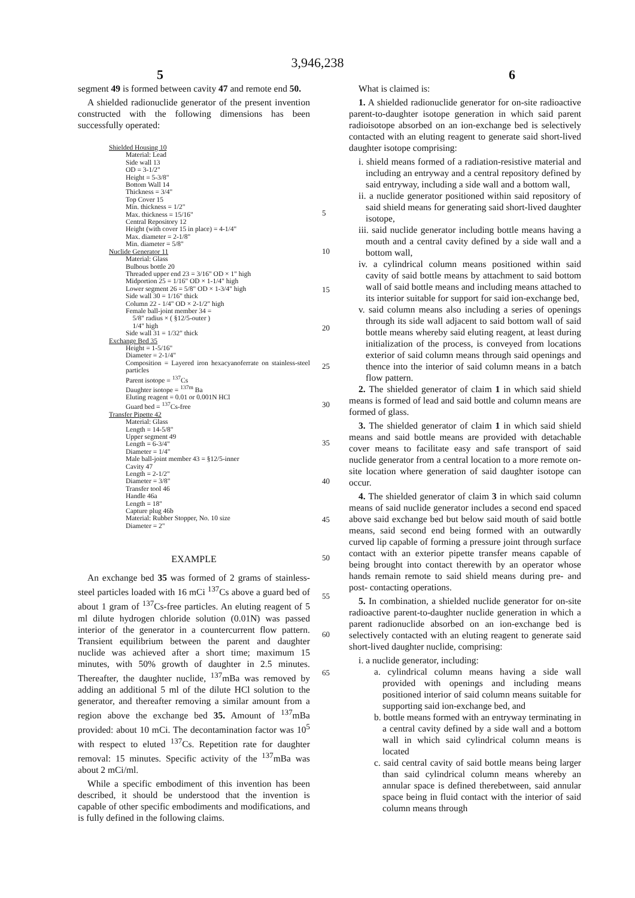3,946,238
5 6
segment 49 is formed between cavity 47 and remote end 50.
A shielded radionuclide generator of the present invention constructed with the following dimensions has been successfully operated:
Shielded Housing 10
Material: Lead
Side wall 13
OD = 3-1/2"
Height = 5-3/8"
Bottom Wall 14
Thickness = 3/4"
Top Cover 15
Min. thickness = 1/2"
Max. thickness = 15/16"
Central Repository 12
Height (with cover 15 in place) = 4-1/4"
Max. diameter = 2-1/8"
Min. diameter = 5/8"
Nuclide Generator 11
Material: Glass
Bulbous bottle 20
Threaded upper end 23 = 3/16" OD × 1" high
Midportion 25 = 1/16" OD × 1-1/4" high
Lower segment 26 = 5/8" OD × 1-3/4" high
Side wall 30 = 1/16" thick
Column 22 - 1/4" OD × 2-1/2" high
Female ball-joint member 34 =
5/8" radius × ( §12/5-outer )
1/4" high
Side wall 31 = 1/32" thick
Exchange Bed 35
Height = 1-5/16"
Diameter = 2-1/4"
Composition = Layered iron hexacyanoferrate on stainless-steel particles
Parent isotope = <sup>137</sup>Cs
Daughter isotope = <sup>137m</sup> Ba
Eluting reagent = 0.01 or 0.001N HCl
Guard bed = <sup>137</sup>Cs-free
Transfer Pipette 42
Material: Glass
Length = 14-5/8"
Upper segment 49
Length = 6-3/4"
Diameter = 1/4"
Male ball-joint member 43 = §12/5-inner
Cavity 47
Length = 2-1/2"
Diameter = 3/8"
Transfer tool 46
Handle 46a
Length = 18"
Capture plug 46b
Material: Rubber Stopper, No. 10 size
Diameter = 2"
EXAMPLE
An exchange bed 35 was formed of 2 grams of stainless-steel particles loaded with 16 mCi <sup>137</sup>Cs above a guard bed of about 1 gram of <sup>137</sup>Cs-free particles. An eluting reagent of 5 ml dilute hydrogen chloride solution (0.01N) was passed interior of the generator in a countercurrent flow pattern. Transient equilibrium between the parent and daughter nuclide was achieved after a short time; maximum 15 minutes, with 50% growth of daughter in 2.5 minutes. Thereafter, the daughter nuclide, <sup>137</sup>mBa was removed by adding an additional 5 ml of the dilute HCl solution to the generator, and thereafter removing a similar amount from a region above the exchange bed 35. Amount of <sup>137</sup>mBa provided: about 10 mCi. The decontamination factor was 10<sup>5</sup> with respect to eluted <sup>137</sup>Cs. Repetition rate for daughter removal: 15 minutes. Specific activity of the <sup>137</sup>mBa was about 2 mCi/ml.
While a specific embodiment of this invention has been described, it should be understood that the invention is capable of other specific embodiments and modifications, and is fully defined in the following claims.
5
10
15
20
25
30
35
40
45
50
55
60
65
What is claimed is:
1. A shielded radionuclide generator for on-site radioactive parent-to-daughter isotope generation in which said parent radioisotope absorbed on an ion-exchange bed is selectively contacted with an eluting reagent to generate said short-lived daughter isotope comprising:
i. shield means formed of a radiation-resistive material and including an entryway and a central repository defined by said entryway, including a side wall and a bottom wall,
ii. a nuclide generator positioned within said repository of said shield means for generating said short-lived daughter isotope,
iii. said nuclide generator including bottle means having a mouth and a central cavity defined by a side wall and a bottom wall,
iv. a cylindrical column means positioned within said cavity of said bottle means by attachment to said bottom wall of said bottle means and including means attached to its interior suitable for support for said ion-exchange bed,
v. said column means also including a series of openings through its side wall adjacent to said bottom wall of said bottle means whereby said eluting reagent, at least during initialization of the process, is conveyed from locations exterior of said column means through said openings and thence into the interior of said column means in a batch flow pattern.
2. The shielded generator of claim 1 in which said shield means is formed of lead and said bottle and column means are formed of glass.
3. The shielded generator of claim 1 in which said shield means and said bottle means are provided with detachable cover means to facilitate easy and safe transport of said nuclide generator from a central location to a more remote on-site location where generation of said daughter isotope can occur.
4. The shielded generator of claim 3 in which said column means of said nuclide generator includes a second end spaced above said exchange bed but below said mouth of said bottle means, said second end being formed with an outwardly curved lip capable of forming a pressure joint through surface contact with an exterior pipette transfer means capable of being brought into contact therewith by an operator whose hands remain remote to said shield means during pre- and post- contacting operations.
5. In combination, a shielded nuclide generator for on-site radioactive parent-to-daughter nuclide generation in which a parent radionuclide absorbed on an ion-exchange bed is selectively contacted with an eluting reagent to generate said short-lived daughter nuclide, comprising:
i. a nuclide generator, including:
a. cylindrical column means having a side wall provided with openings and including means positioned interior of said column means suitable for supporting said ion-exchange bed, and
b. bottle means formed with an entryway terminating in a central cavity defined by a side wall and a bottom wall in which said cylindrical column means is located
c. said central cavity of said bottle means being larger than said cylindrical column means whereby an annular space is defined therebetween, said annular space being in fluid contact with the interior of said column means through